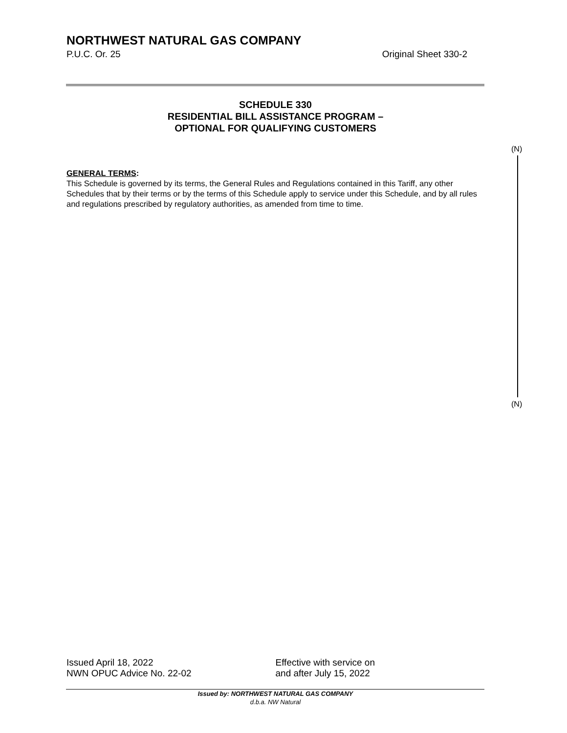NORTHWEST NATURAL GAS COMPANY
P.U.C. Or. 25 Original Sheet 330-2
SCHEDULE 330
RESIDENTIAL BILL ASSISTANCE PROGRAM –
OPTIONAL FOR QUALIFYING CUSTOMERS
(N)
GENERAL TERMS:
This Schedule is governed by its terms, the General Rules and Regulations contained in this Tariff, any other Schedules that by their terms or by the terms of this Schedule apply to service under this Schedule, and by all rules and regulations prescribed by regulatory authorities, as amended from time to time.
(N)
Issued April 18, 2022
NWN OPUC Advice No. 22-02
Effective with service on
and after July 15, 2022
Issued by: NORTHWEST NATURAL GAS COMPANY
d.b.a. NW Natural